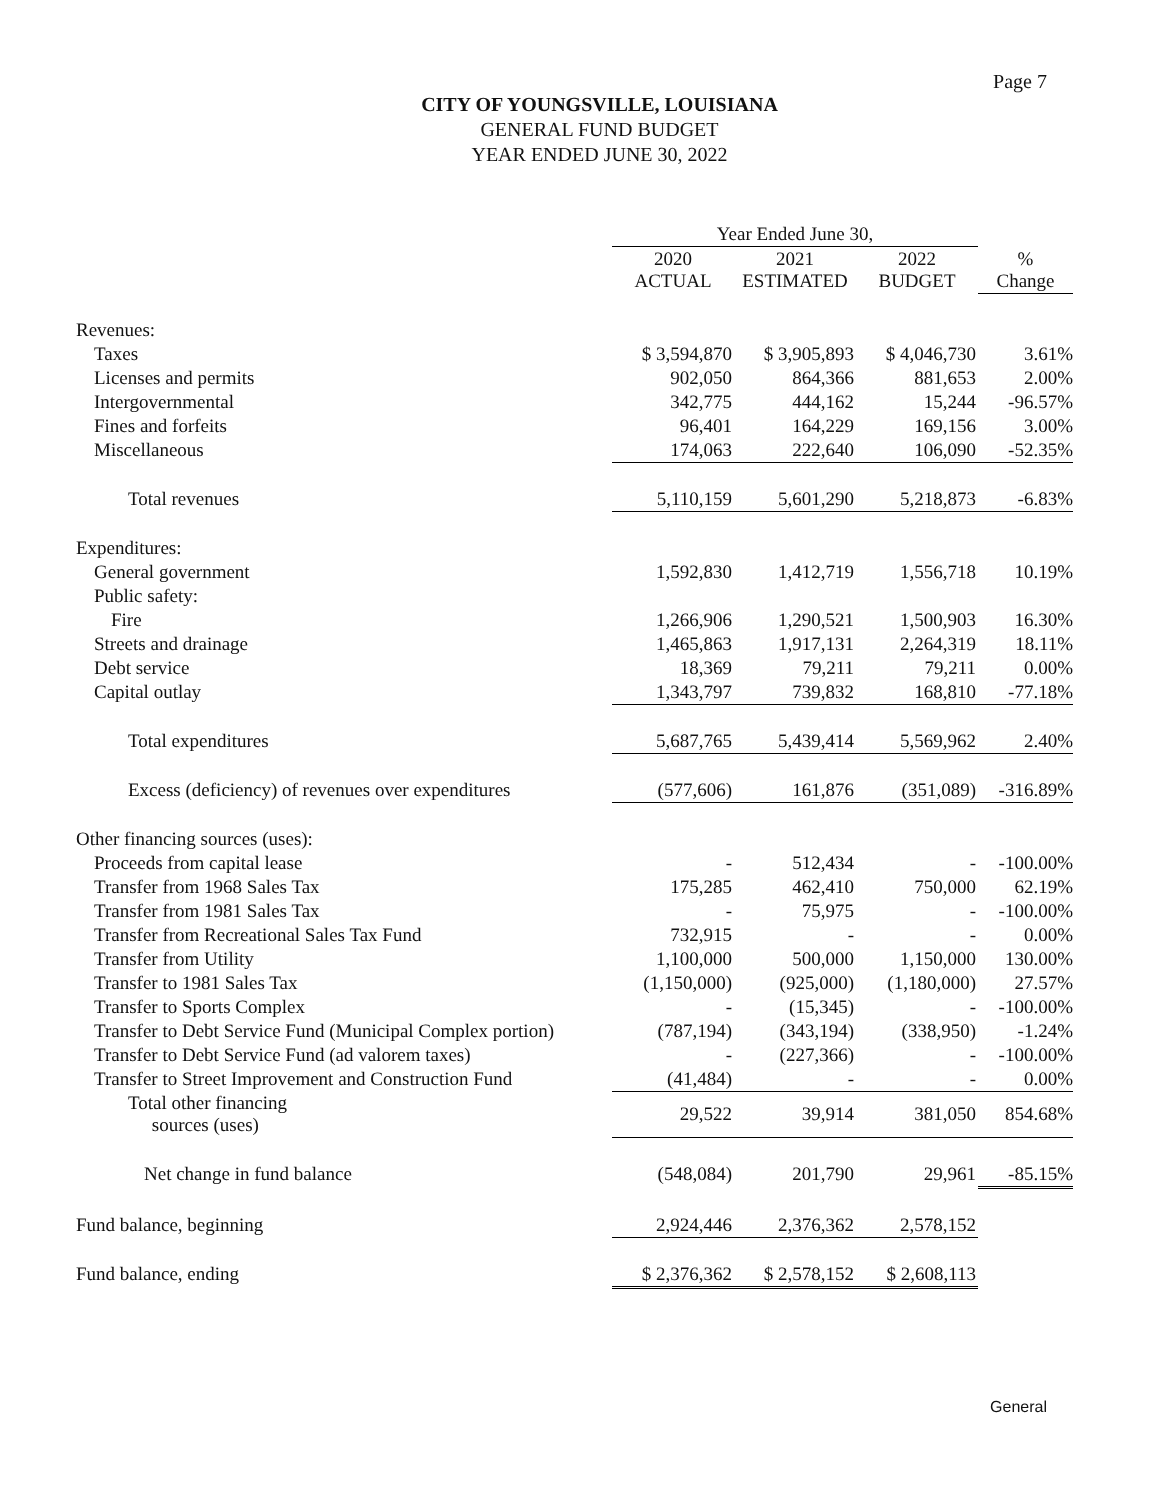Page 7
CITY OF YOUNGSVILLE, LOUISIANA
GENERAL FUND BUDGET
YEAR ENDED JUNE 30, 2022
| | Year Ended June 30, | | | |
| --- | --- | --- | --- | --- |
| | 2020 ACTUAL | 2021 ESTIMATED | 2022 BUDGET | % Change |
| Revenues: | | | | |
| Taxes | $ 3,594,870 | $ 3,905,893 | $ 4,046,730 | 3.61% |
| Licenses and permits | 902,050 | 864,366 | 881,653 | 2.00% |
| Intergovernmental | 342,775 | 444,162 | 15,244 | -96.57% |
| Fines and forfeits | 96,401 | 164,229 | 169,156 | 3.00% |
| Miscellaneous | 174,063 | 222,640 | 106,090 | -52.35% |
| Total revenues | 5,110,159 | 5,601,290 | 5,218,873 | -6.83% |
| Expenditures: | | | | |
| General government | 1,592,830 | 1,412,719 | 1,556,718 | 10.19% |
| Public safety: | | | | |
| Fire | 1,266,906 | 1,290,521 | 1,500,903 | 16.30% |
| Streets and drainage | 1,465,863 | 1,917,131 | 2,264,319 | 18.11% |
| Debt service | 18,369 | 79,211 | 79,211 | 0.00% |
| Capital outlay | 1,343,797 | 739,832 | 168,810 | -77.18% |
| Total expenditures | 5,687,765 | 5,439,414 | 5,569,962 | 2.40% |
| Excess (deficiency) of revenues over expenditures | (577,606) | 161,876 | (351,089) | -316.89% |
| Other financing sources (uses): | | | | |
| Proceeds from capital lease | - | 512,434 | - | -100.00% |
| Transfer from 1968 Sales Tax | 175,285 | 462,410 | 750,000 | 62.19% |
| Transfer from 1981 Sales Tax | - | 75,975 | - | -100.00% |
| Transfer from Recreational Sales Tax Fund | 732,915 | - | - | 0.00% |
| Transfer from Utility | 1,100,000 | 500,000 | 1,150,000 | 130.00% |
| Transfer to 1981 Sales Tax | (1,150,000) | (925,000) | (1,180,000) | 27.57% |
| Transfer to Sports Complex | - | (15,345) | - | -100.00% |
| Transfer to Debt Service Fund (Municipal Complex portion) | (787,194) | (343,194) | (338,950) | -1.24% |
| Transfer to Debt Service Fund (ad valorem taxes) | - | (227,366) | - | -100.00% |
| Transfer to Street Improvement and Construction Fund | (41,484) | - | - | 0.00% |
| Total other financing sources (uses) | 29,522 | 39,914 | 381,050 | 854.68% |
| Net change in fund balance | (548,084) | 201,790 | 29,961 | -85.15% |
| Fund balance, beginning | 2,924,446 | 2,376,362 | 2,578,152 | |
| Fund balance, ending | $ 2,376,362 | $ 2,578,152 | $ 2,608,113 | |
General